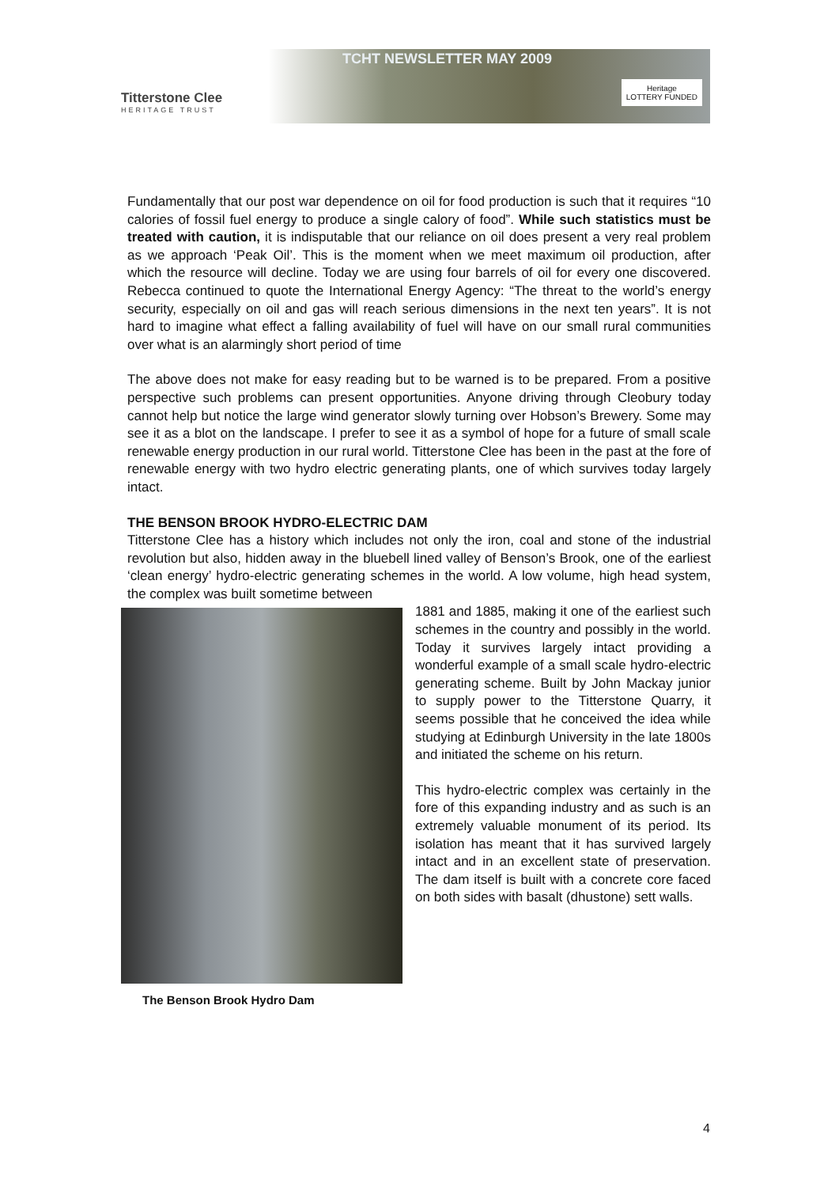Titterstone Clee
HERITAGE TRUST
TCHT NEWSLETTER MAY 2009
Heritage
LOTTERY FUNDED
Fundamentally that our post war dependence on oil for food production is such that it requires “10 calories of fossil fuel energy to produce a single calory of food”. While such statistics must be treated with caution, it is indisputable that our reliance on oil does present a very real problem as we approach ‘Peak Oil’. This is the moment when we meet maximum oil production, after which the resource will decline. Today we are using four barrels of oil for every one discovered. Rebecca continued to quote the International Energy Agency: “The threat to the world’s energy security, especially on oil and gas will reach serious dimensions in the next ten years”. It is not hard to imagine what effect a falling availability of fuel will have on our small rural communities over what is an alarmingly short period of time
The above does not make for easy reading but to be warned is to be prepared. From a positive perspective such problems can present opportunities. Anyone driving through Cleobury today cannot help but notice the large wind generator slowly turning over Hobson’s Brewery. Some may see it as a blot on the landscape. I prefer to see it as a symbol of hope for a future of small scale renewable energy production in our rural world. Titterstone Clee has been in the past at the fore of renewable energy with two hydro electric generating plants, one of which survives today largely intact.
THE BENSON BROOK HYDRO-ELECTRIC DAM
Titterstone Clee has a history which includes not only the iron, coal and stone of the industrial revolution but also, hidden away in the bluebell lined valley of Benson’s Brook, one of the earliest ‘clean energy’ hydro-electric generating schemes in the world. A low volume, high head system, the complex was built sometime between
The Benson Brook Hydro Dam
1881 and 1885, making it one of the earliest such schemes in the country and possibly in the world. Today it survives largely intact providing a wonderful example of a small scale hydro-electric generating scheme. Built by John Mackay junior to supply power to the Titterstone Quarry, it seems possible that he conceived the idea while studying at Edinburgh University in the late 1800s and initiated the scheme on his return.
This hydro-electric complex was certainly in the fore of this expanding industry and as such is an extremely valuable monument of its period. Its isolation has meant that it has survived largely intact and in an excellent state of preservation. The dam itself is built with a concrete core faced on both sides with basalt (dhustone) sett walls.
4